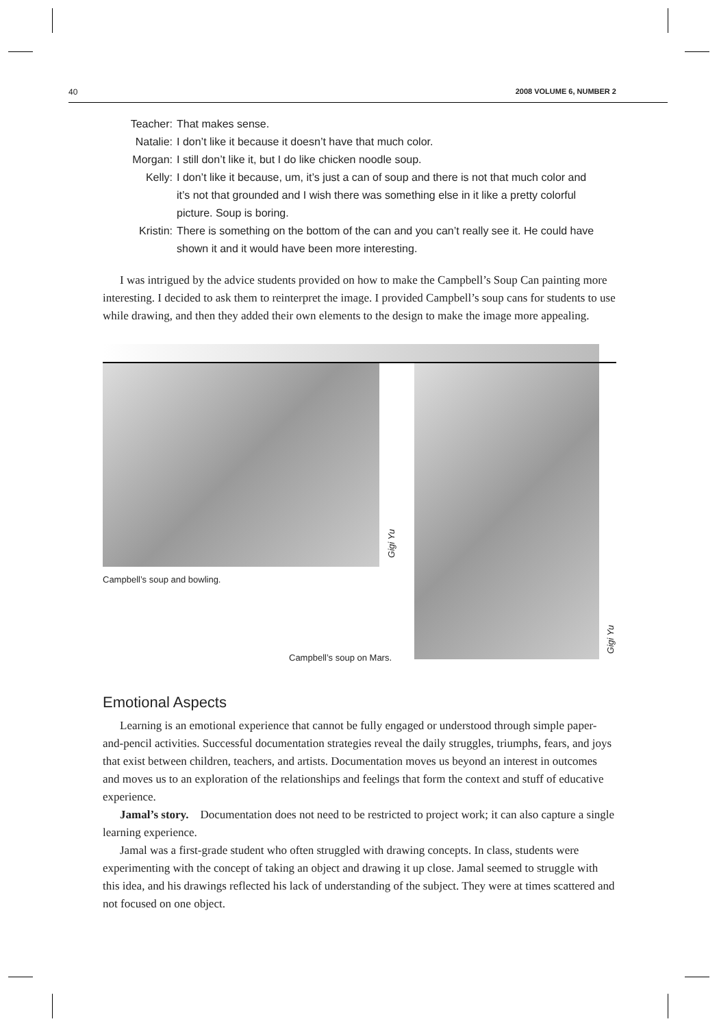40 2008 VOLUME 6, NUMBER 2
Teacher: That makes sense.
Natalie: I don’t like it because it doesn’t have that much color.
Morgan: I still don’t like it, but I do like chicken noodle soup.
Kelly: I don’t like it because, um, it’s just a can of soup and there is not that much color and it’s not that grounded and I wish there was something else in it like a pretty colorful picture. Soup is boring.
Kristin: There is something on the bottom of the can and you can’t really see it. He could have shown it and it would have been more interesting.
I was intrigued by the advice students provided on how to make the Campbell’s Soup Can painting more interesting. I decided to ask them to reinterpret the image. I provided Campbell’s soup cans for students to use while drawing, and then they added their own elements to the design to make the image more appealing.
Gigi Yu
Campbell’s soup and bowling.
Campbell’s soup on Mars.
Gigi Yu
Emotional Aspects
Learning is an emotional experience that cannot be fully engaged or understood through simple paper-and-pencil activities. Successful documentation strategies reveal the daily struggles, triumphs, fears, and joys that exist between children, teachers, and artists. Documentation moves us beyond an interest in outcomes and moves us to an exploration of the relationships and feelings that form the context and stuff of educative experience.
Jamal’s story. Documentation does not need to be restricted to project work; it can also capture a single learning experience.
Jamal was a first-grade student who often struggled with drawing concepts. In class, students were experimenting with the concept of taking an object and drawing it up close. Jamal seemed to struggle with this idea, and his drawings reflected his lack of understanding of the subject. They were at times scattered and not focused on one object.